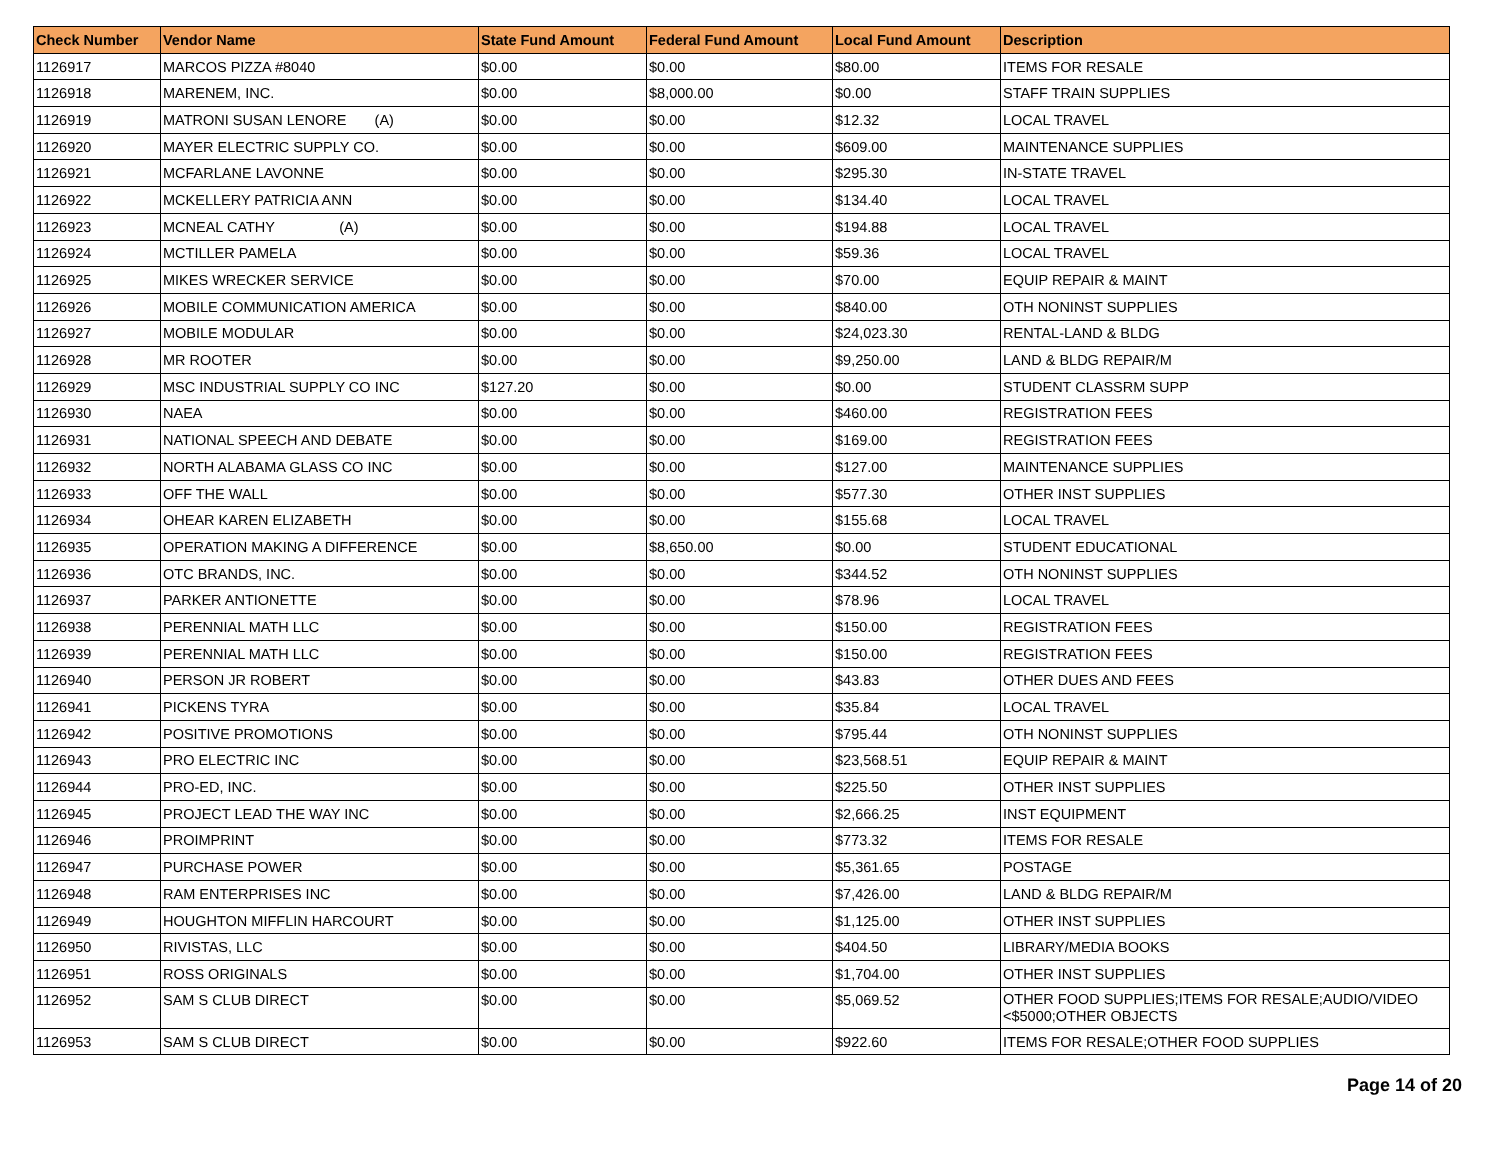| Check Number | Vendor Name | State Fund Amount | Federal Fund Amount | Local Fund Amount | Description |
| --- | --- | --- | --- | --- | --- |
| 1126917 | MARCOS PIZZA #8040 | $0.00 | $0.00 | $80.00 | ITEMS FOR RESALE |
| 1126918 | MARENEM, INC. | $0.00 | $8,000.00 | $0.00 | STAFF TRAIN SUPPLIES |
| 1126919 | MATRONI SUSAN LENORE (A) | $0.00 | $0.00 | $12.32 | LOCAL TRAVEL |
| 1126920 | MAYER ELECTRIC SUPPLY CO. | $0.00 | $0.00 | $609.00 | MAINTENANCE SUPPLIES |
| 1126921 | MCFARLANE LAVONNE | $0.00 | $0.00 | $295.30 | IN-STATE TRAVEL |
| 1126922 | MCKELLERY PATRICIA ANN | $0.00 | $0.00 | $134.40 | LOCAL TRAVEL |
| 1126923 | MCNEAL CATHY (A) | $0.00 | $0.00 | $194.88 | LOCAL TRAVEL |
| 1126924 | MCTILLER PAMELA | $0.00 | $0.00 | $59.36 | LOCAL TRAVEL |
| 1126925 | MIKES WRECKER SERVICE | $0.00 | $0.00 | $70.00 | EQUIP REPAIR & MAINT |
| 1126926 | MOBILE COMMUNICATION AMERICA | $0.00 | $0.00 | $840.00 | OTH NONINST SUPPLIES |
| 1126927 | MOBILE MODULAR | $0.00 | $0.00 | $24,023.30 | RENTAL-LAND & BLDG |
| 1126928 | MR ROOTER | $0.00 | $0.00 | $9,250.00 | LAND & BLDG REPAIR/M |
| 1126929 | MSC INDUSTRIAL SUPPLY CO INC | $127.20 | $0.00 | $0.00 | STUDENT CLASSRM SUPP |
| 1126930 | NAEA | $0.00 | $0.00 | $460.00 | REGISTRATION FEES |
| 1126931 | NATIONAL SPEECH AND DEBATE | $0.00 | $0.00 | $169.00 | REGISTRATION FEES |
| 1126932 | NORTH ALABAMA GLASS CO INC | $0.00 | $0.00 | $127.00 | MAINTENANCE SUPPLIES |
| 1126933 | OFF THE WALL | $0.00 | $0.00 | $577.30 | OTHER INST SUPPLIES |
| 1126934 | OHEAR KAREN ELIZABETH | $0.00 | $0.00 | $155.68 | LOCAL TRAVEL |
| 1126935 | OPERATION MAKING A DIFFERENCE | $0.00 | $8,650.00 | $0.00 | STUDENT EDUCATIONAL |
| 1126936 | OTC BRANDS, INC. | $0.00 | $0.00 | $344.52 | OTH NONINST SUPPLIES |
| 1126937 | PARKER ANTIONETTE | $0.00 | $0.00 | $78.96 | LOCAL TRAVEL |
| 1126938 | PERENNIAL MATH LLC | $0.00 | $0.00 | $150.00 | REGISTRATION FEES |
| 1126939 | PERENNIAL MATH LLC | $0.00 | $0.00 | $150.00 | REGISTRATION FEES |
| 1126940 | PERSON JR ROBERT | $0.00 | $0.00 | $43.83 | OTHER DUES AND FEES |
| 1126941 | PICKENS TYRA | $0.00 | $0.00 | $35.84 | LOCAL TRAVEL |
| 1126942 | POSITIVE PROMOTIONS | $0.00 | $0.00 | $795.44 | OTH NONINST SUPPLIES |
| 1126943 | PRO ELECTRIC INC | $0.00 | $0.00 | $23,568.51 | EQUIP REPAIR & MAINT |
| 1126944 | PRO-ED, INC. | $0.00 | $0.00 | $225.50 | OTHER INST SUPPLIES |
| 1126945 | PROJECT LEAD THE WAY INC | $0.00 | $0.00 | $2,666.25 | INST EQUIPMENT |
| 1126946 | PROIMPRINT | $0.00 | $0.00 | $773.32 | ITEMS FOR RESALE |
| 1126947 | PURCHASE POWER | $0.00 | $0.00 | $5,361.65 | POSTAGE |
| 1126948 | RAM ENTERPRISES INC | $0.00 | $0.00 | $7,426.00 | LAND & BLDG REPAIR/M |
| 1126949 | HOUGHTON MIFFLIN HARCOURT | $0.00 | $0.00 | $1,125.00 | OTHER INST SUPPLIES |
| 1126950 | RIVISTAS, LLC | $0.00 | $0.00 | $404.50 | LIBRARY/MEDIA BOOKS |
| 1126951 | ROSS ORIGINALS | $0.00 | $0.00 | $1,704.00 | OTHER INST SUPPLIES |
| 1126952 | SAM S CLUB DIRECT | $0.00 | $0.00 | $5,069.52 | OTHER FOOD SUPPLIES;ITEMS FOR RESALE;AUDIO/VIDEO <$5000;OTHER OBJECTS |
| 1126953 | SAM S CLUB DIRECT | $0.00 | $0.00 | $922.60 | ITEMS FOR RESALE;OTHER FOOD SUPPLIES |
Page 14 of 20